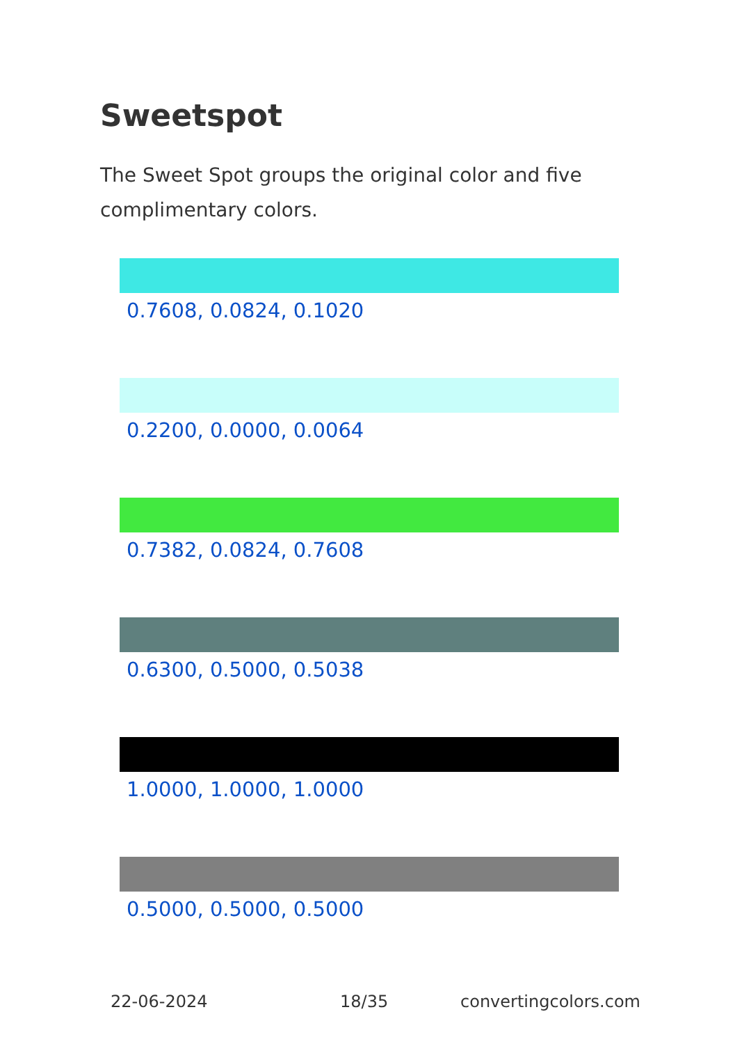Sweetspot
The Sweet Spot groups the original color and five complimentary colors.
0.7608, 0.0824, 0.1020
0.2200, 0.0000, 0.0064
0.7382, 0.0824, 0.7608
0.6300, 0.5000, 0.5038
1.0000, 1.0000, 1.0000
0.5000, 0.5000, 0.5000
22-06-2024 18/35 convertingcolors.com